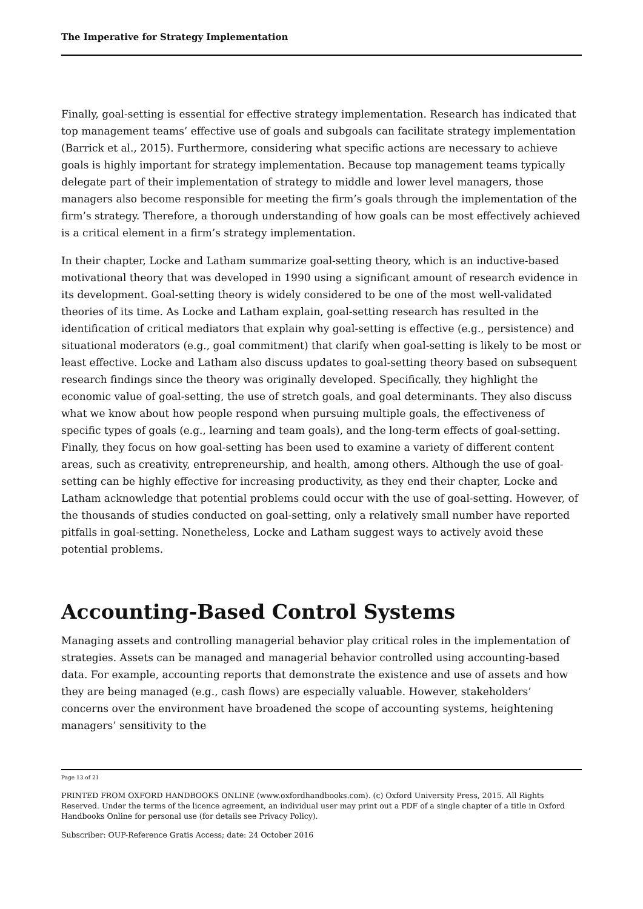The Imperative for Strategy Implementation
Finally, goal-setting is essential for effective strategy implementation. Research has indicated that top management teams’ effective use of goals and subgoals can facilitate strategy implementation (Barrick et al., 2015). Furthermore, considering what specific actions are necessary to achieve goals is highly important for strategy implementation. Because top management teams typically delegate part of their implementation of strategy to middle and lower level managers, those managers also become responsible for meeting the firm’s goals through the implementation of the firm’s strategy. Therefore, a thorough understanding of how goals can be most effectively achieved is a critical element in a firm’s strategy implementation.
In their chapter, Locke and Latham summarize goal-setting theory, which is an inductive-based motivational theory that was developed in 1990 using a significant amount of research evidence in its development. Goal-setting theory is widely considered to be one of the most well-validated theories of its time. As Locke and Latham explain, goal-setting research has resulted in the identification of critical mediators that explain why goal-setting is effective (e.g., persistence) and situational moderators (e.g., goal commitment) that clarify when goal-setting is likely to be most or least effective. Locke and Latham also discuss updates to goal-setting theory based on subsequent research findings since the theory was originally developed. Specifically, they highlight the economic value of goal-setting, the use of stretch goals, and goal determinants. They also discuss what we know about how people respond when pursuing multiple goals, the effectiveness of specific types of goals (e.g., learning and team goals), and the long-term effects of goal-setting. Finally, they focus on how goal-setting has been used to examine a variety of different content areas, such as creativity, entrepreneurship, and health, among others. Although the use of goal-setting can be highly effective for increasing productivity, as they end their chapter, Locke and Latham acknowledge that potential problems could occur with the use of goal-setting. However, of the thousands of studies conducted on goal-setting, only a relatively small number have reported pitfalls in goal-setting. Nonetheless, Locke and Latham suggest ways to actively avoid these potential problems.
Accounting-Based Control Systems
Managing assets and controlling managerial behavior play critical roles in the implementation of strategies. Assets can be managed and managerial behavior controlled using accounting-based data. For example, accounting reports that demonstrate the existence and use of assets and how they are being managed (e.g., cash flows) are especially valuable. However, stakeholders’ concerns over the environment have broadened the scope of accounting systems, heightening managers’ sensitivity to the
Page 13 of 21
PRINTED FROM OXFORD HANDBOOKS ONLINE (www.oxfordhandbooks.com). (c) Oxford University Press, 2015. All Rights Reserved. Under the terms of the licence agreement, an individual user may print out a PDF of a single chapter of a title in Oxford Handbooks Online for personal use (for details see Privacy Policy).
Subscriber: OUP-Reference Gratis Access; date: 24 October 2016